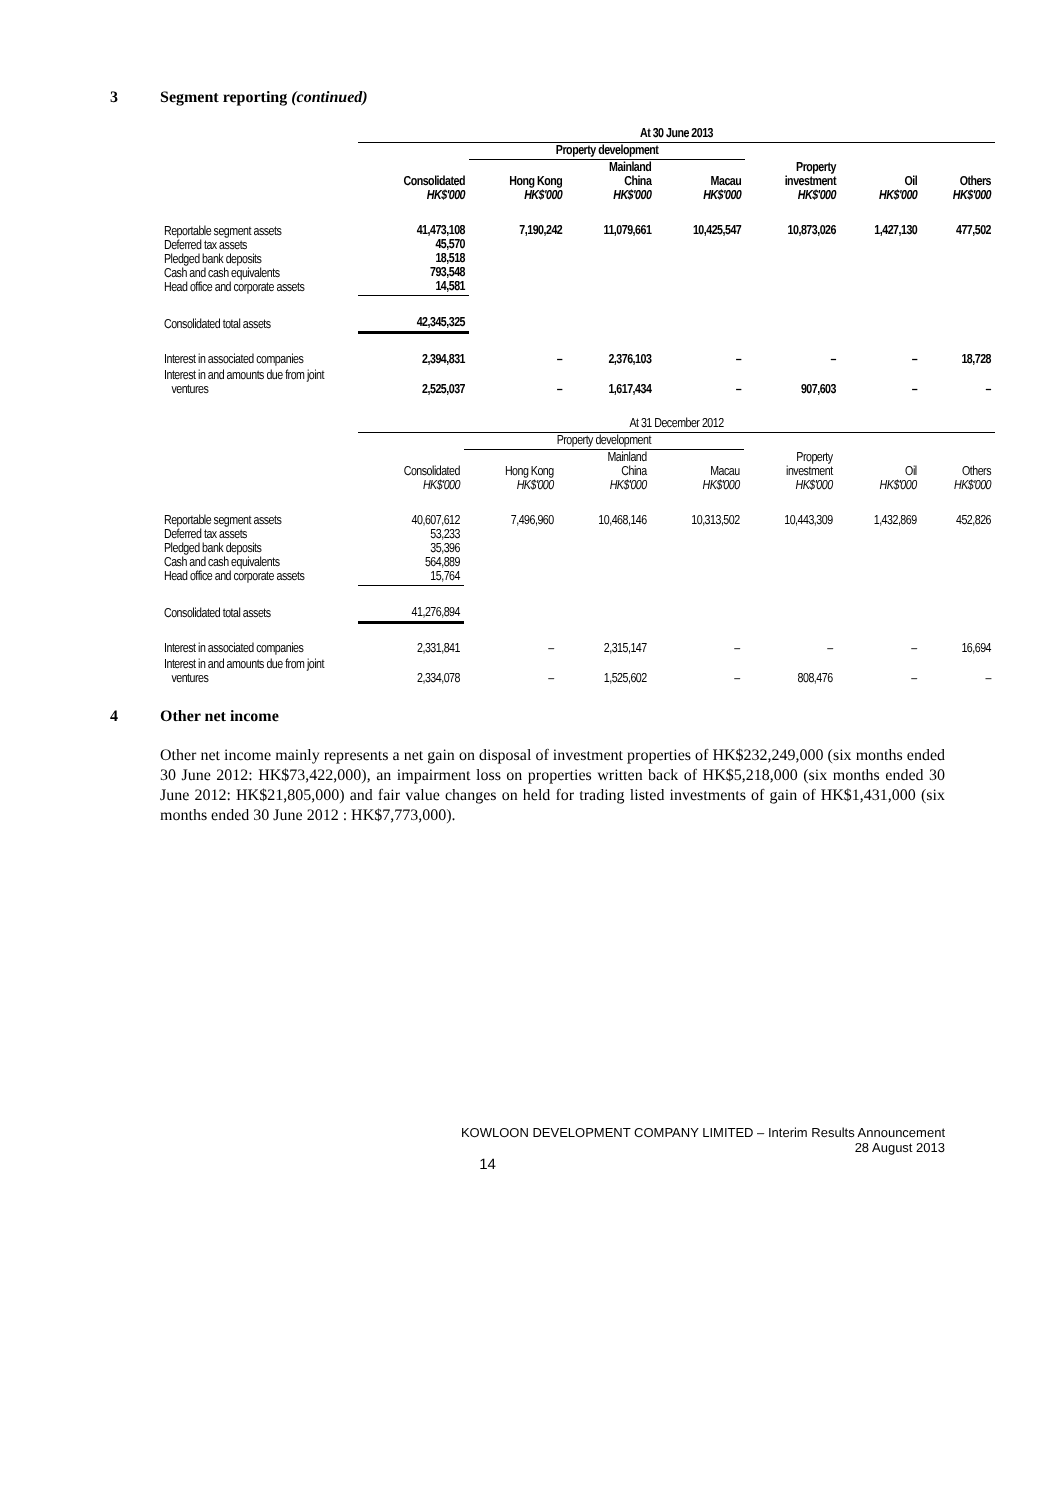3 Segment reporting (continued)
| | At 30 June 2013 | | | | | | |
| | | Property development | | | | | |
| | Consolidated HK$'000 | Hong Kong HK$'000 | Mainland China HK$'000 | Macau HK$'000 | Property investment HK$'000 | Oil HK$'000 | Others HK$'000 |
| Reportable segment assets Deferred tax assets Pledged bank deposits Cash and cash equivalents Head office and corporate assets | 41,473,108 45,570 18,518 793,548 14,581 | 7,190,242 | 11,079,661 | 10,425,547 | 10,873,026 | 1,427,130 | 477,502 |
| Consolidated total assets | 42,345,325 | | | | | | |
| Interest in associated companies | 2,394,831 | – | 2,376,103 | – | – | – | 18,728 |
| Interest in and amounts due from joint ventures | 2,525,037 | – | 1,617,434 | – | 907,603 | – | – |
| | At 31 December 2012 | | | | | | |
| | | Property development | | | | | |
| | Consolidated HK$'000 | Hong Kong HK$'000 | Mainland China HK$'000 | Macau HK$'000 | Property investment HK$'000 | Oil HK$'000 | Others HK$'000 |
| Reportable segment assets Deferred tax assets Pledged bank deposits Cash and cash equivalents Head office and corporate assets | 40,607,612 53,233 35,396 564,889 15,764 | 7,496,960 | 10,468,146 | 10,313,502 | 10,443,309 | 1,432,869 | 452,826 |
| Consolidated total assets | 41,276,894 | | | | | | |
| Interest in associated companies | 2,331,841 | – | 2,315,147 | – | – | – | 16,694 |
| Interest in and amounts due from joint ventures | 2,334,078 | – | 1,525,602 | – | 808,476 | – | – |
4 Other net income
Other net income mainly represents a net gain on disposal of investment properties of HK$232,249,000 (six months ended 30 June 2012: HK$73,422,000), an impairment loss on properties written back of HK$5,218,000 (six months ended 30 June 2012: HK$21,805,000) and fair value changes on held for trading listed investments of gain of HK$1,431,000 (six months ended 30 June 2012 : HK$7,773,000).
KOWLOON DEVELOPMENT COMPANY LIMITED – Interim Results Announcement
28 August 2013
14